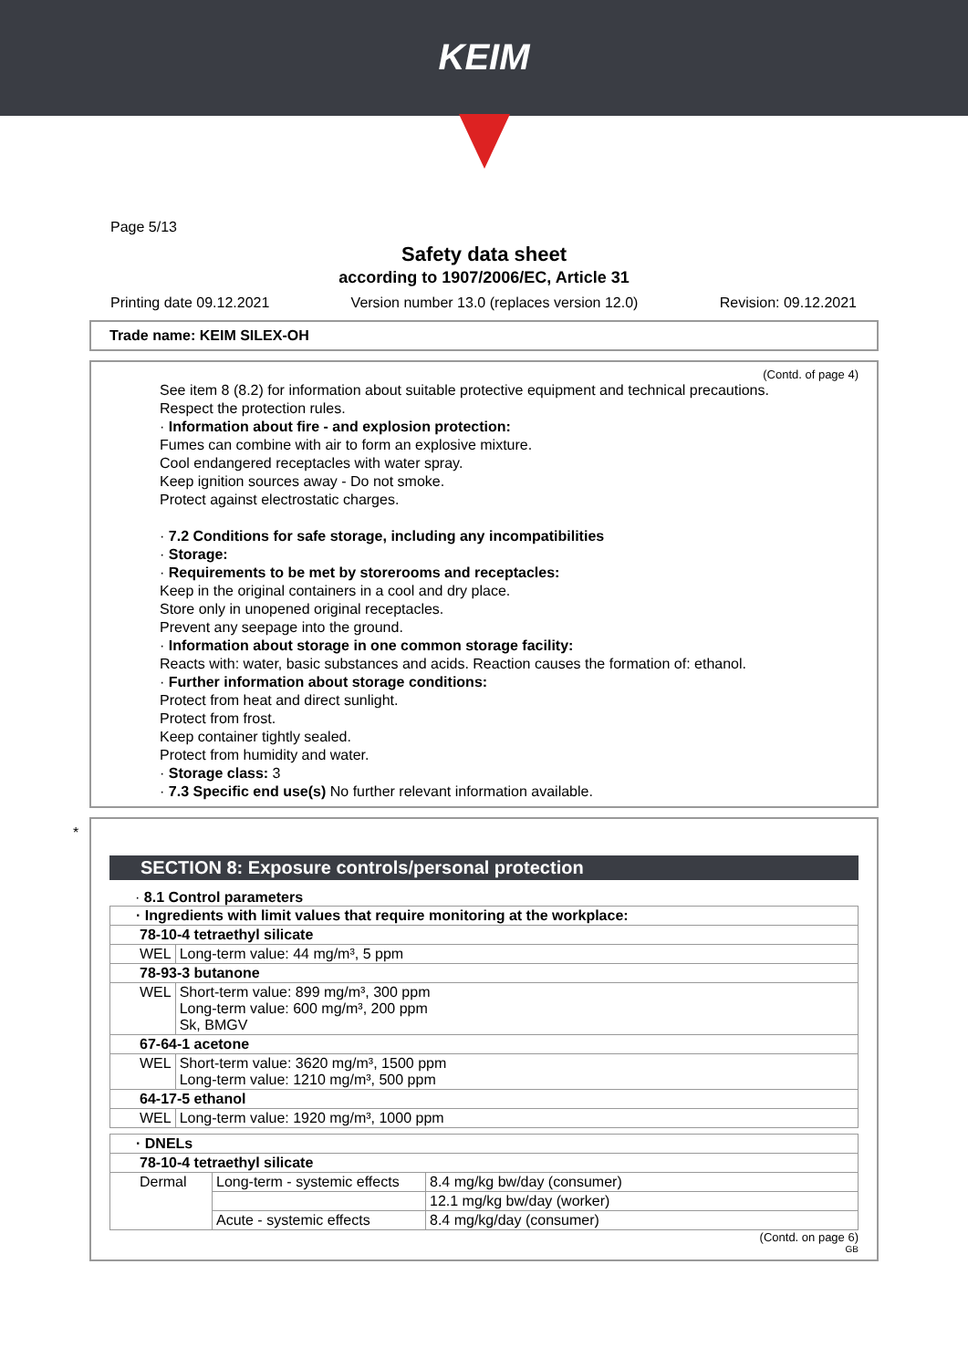KEIM
Page 5/13
Safety data sheet
according to 1907/2006/EC, Article 31
Printing date 09.12.2021 Version number 13.0 (replaces version 12.0) Revision: 09.12.2021
Trade name: KEIM SILEX-OH
(Contd. of page 4)
See item 8 (8.2) for information about suitable protective equipment and technical precautions.
Respect the protection rules.
· Information about fire - and explosion protection:
Fumes can combine with air to form an explosive mixture.
Cool endangered receptacles with water spray.
Keep ignition sources away - Do not smoke.
Protect against electrostatic charges.
· 7.2 Conditions for safe storage, including any incompatibilities
· Storage:
· Requirements to be met by storerooms and receptacles:
Keep in the original containers in a cool and dry place.
Store only in unopened original receptacles.
Prevent any seepage into the ground.
· Information about storage in one common storage facility:
Reacts with: water, basic substances and acids. Reaction causes the formation of: ethanol.
· Further information about storage conditions:
Protect from heat and direct sunlight.
Protect from frost.
Keep container tightly sealed.
Protect from humidity and water.
· Storage class: 3
· 7.3 Specific end use(s) No further relevant information available.
*
SECTION 8: Exposure controls/personal protection
· 8.1 Control parameters
| · Ingredients with limit values that require monitoring at the workplace: | |
| 78-10-4 tetraethyl silicate | |
| WEL | Long-term value: 44 mg/m³, 5 ppm |
| 78-93-3 butanone | |
| WEL | Short-term value: 899 mg/m³, 300 ppm Long-term value: 600 mg/m³, 200 ppm Sk, BMGV |
| 67-64-1 acetone | |
| WEL | Short-term value: 3620 mg/m³, 1500 ppm Long-term value: 1210 mg/m³, 500 ppm |
| 64-17-5 ethanol | |
| WEL | Long-term value: 1920 mg/m³, 1000 ppm |
| · DNELs | | |
| 78-10-4 tetraethyl silicate | | |
| Dermal | Long-term - systemic effects | 8.4 mg/kg bw/day (consumer) |
| | | 12.1 mg/kg bw/day (worker) |
| | Acute - systemic effects | 8.4 mg/kg/day (consumer) |
(Contd. on page 6)
GB